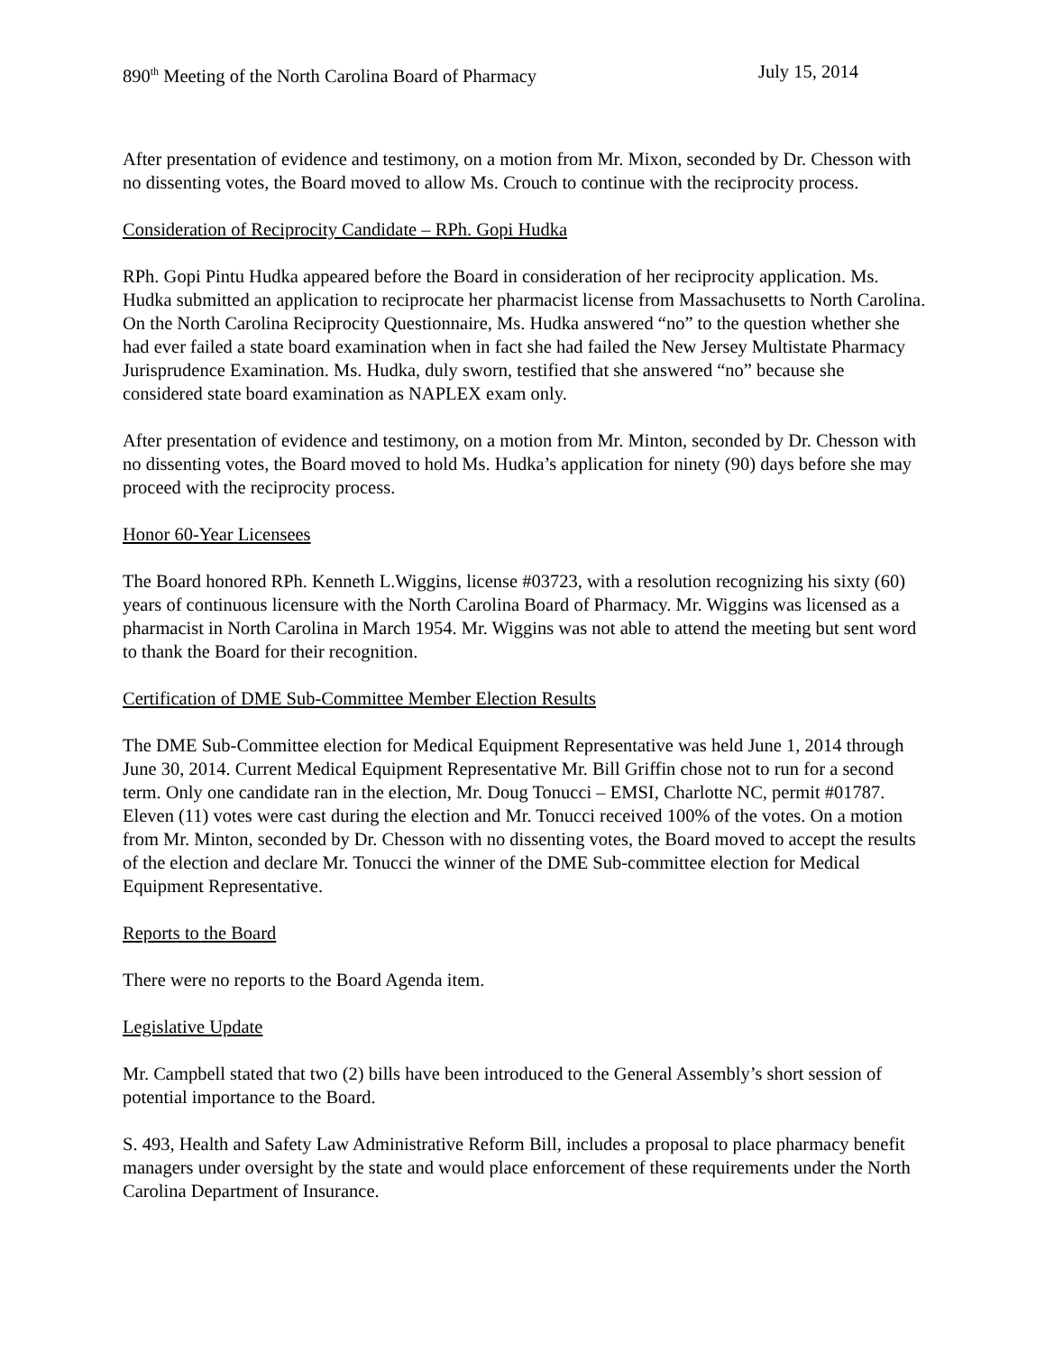890<sup>th</sup> Meeting of the North Carolina Board of Pharmacy July 15, 2014
After presentation of evidence and testimony, on a motion from Mr. Mixon, seconded by Dr. Chesson with no dissenting votes, the Board moved to allow Ms. Crouch to continue with the reciprocity process.
Consideration of Reciprocity Candidate – RPh. Gopi Hudka
RPh. Gopi Pintu Hudka appeared before the Board in consideration of her reciprocity application. Ms. Hudka submitted an application to reciprocate her pharmacist license from Massachusetts to North Carolina. On the North Carolina Reciprocity Questionnaire, Ms. Hudka answered “no” to the question whether she had ever failed a state board examination when in fact she had failed the New Jersey Multistate Pharmacy Jurisprudence Examination. Ms. Hudka, duly sworn, testified that she answered “no” because she considered state board examination as NAPLEX exam only.
After presentation of evidence and testimony, on a motion from Mr. Minton, seconded by Dr. Chesson with no dissenting votes, the Board moved to hold Ms. Hudka’s application for ninety (90) days before she may proceed with the reciprocity process.
Honor 60-Year Licensees
The Board honored RPh. Kenneth L.Wiggins, license #03723, with a resolution recognizing his sixty (60) years of continuous licensure with the North Carolina Board of Pharmacy. Mr. Wiggins was licensed as a pharmacist in North Carolina in March 1954. Mr. Wiggins was not able to attend the meeting but sent word to thank the Board for their recognition.
Certification of DME Sub-Committee Member Election Results
The DME Sub-Committee election for Medical Equipment Representative was held June 1, 2014 through June 30, 2014. Current Medical Equipment Representative Mr. Bill Griffin chose not to run for a second term. Only one candidate ran in the election, Mr. Doug Tonucci – EMSI, Charlotte NC, permit #01787. Eleven (11) votes were cast during the election and Mr. Tonucci received 100% of the votes. On a motion from Mr. Minton, seconded by Dr. Chesson with no dissenting votes, the Board moved to accept the results of the election and declare Mr. Tonucci the winner of the DME Sub-committee election for Medical Equipment Representative.
Reports to the Board
There were no reports to the Board Agenda item.
Legislative Update
Mr. Campbell stated that two (2) bills have been introduced to the General Assembly’s short session of potential importance to the Board.
S. 493, Health and Safety Law Administrative Reform Bill, includes a proposal to place pharmacy benefit managers under oversight by the state and would place enforcement of these requirements under the North Carolina Department of Insurance.